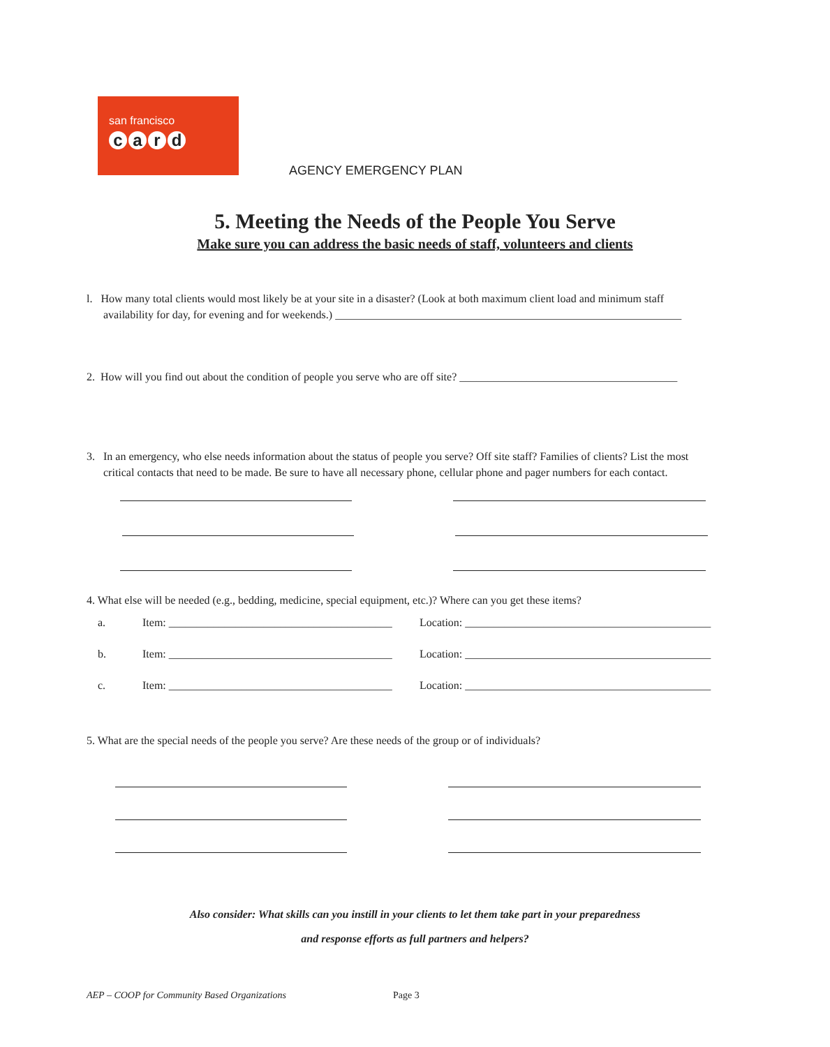san francisco
card
AGENCY EMERGENCY PLAN
5. Meeting the Needs of the People You Serve
Make sure you can address the basic needs of staff, volunteers and clients
l. How many total clients would most likely be at your site in a disaster? (Look at both maximum client load and minimum staff
availability for day, for evening and for weekends.) ______________________________________________________________
2. How will you find out about the condition of people you serve who are off site? _______________________________________
3. In an emergency, who else needs information about the status of people you serve? Off site staff? Families of clients? List the most
critical contacts that need to be made. Be sure to have all necessary phone, cellular phone and pager numbers for each contact.
4. What else will be needed (e.g., bedding, medicine, special equipment, etc.)? Where can you get these items?
a. Item: ________________________________________ Location: ____________________________________________
b. Item: ________________________________________ Location: ____________________________________________
c. Item: ________________________________________ Location: ____________________________________________
5. What are the special needs of the people you serve? Are these needs of the group or of individuals?
Also consider: What skills can you instill in your clients to let them take part in your preparedness
and response efforts as full partners and helpers?
AEP – COOP for Community Based Organizations
Page 3